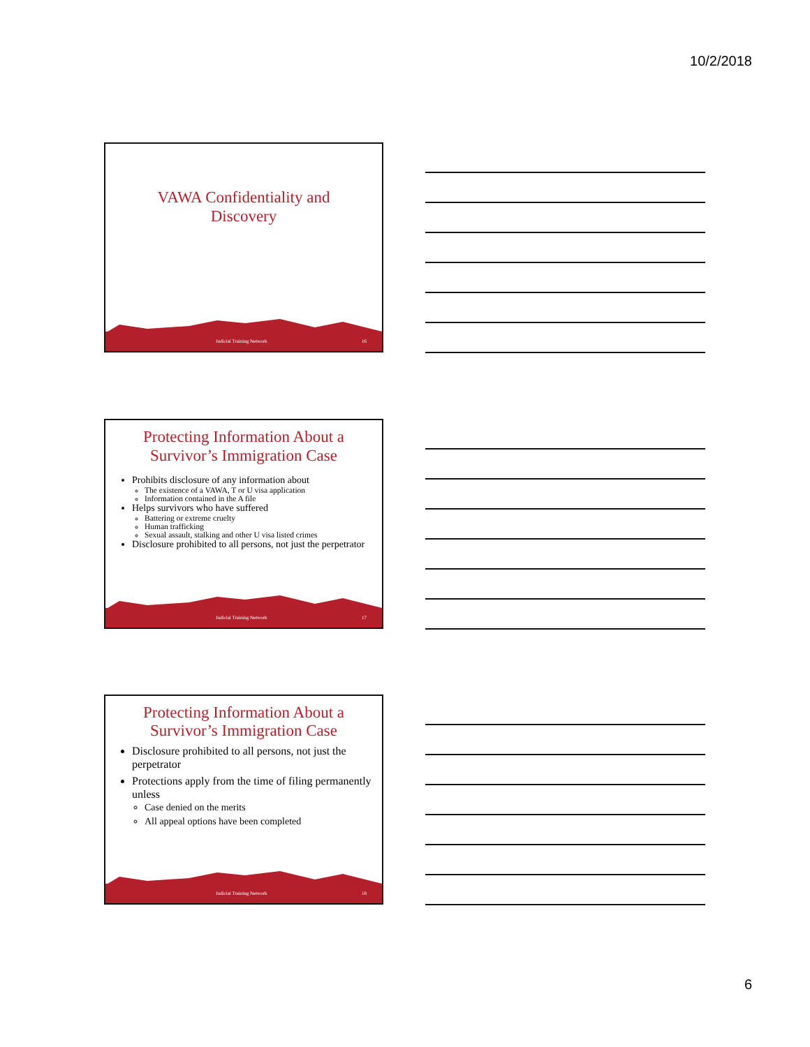10/2/2018
VAWA Confidentiality and
Discovery
Judicial Training Network 16
Protecting Information About a
Survivor’s Immigration Case
Prohibits disclosure of any information about
The existence of a VAWA, T or U visa application
Information contained in the A file
Helps survivors who have suffered
Battering or extreme cruelty
Human trafficking
Sexual assault, stalking and other U visa listed crimes
Disclosure prohibited to all persons, not just the perpetrator
Judicial Training Network 17
Protecting Information About a
Survivor’s Immigration Case
Disclosure prohibited to all persons, not just the perpetrator
Protections apply from the time of filing permanently unless
Case denied on the merits
All appeal options have been completed
Judicial Training Network 18
6